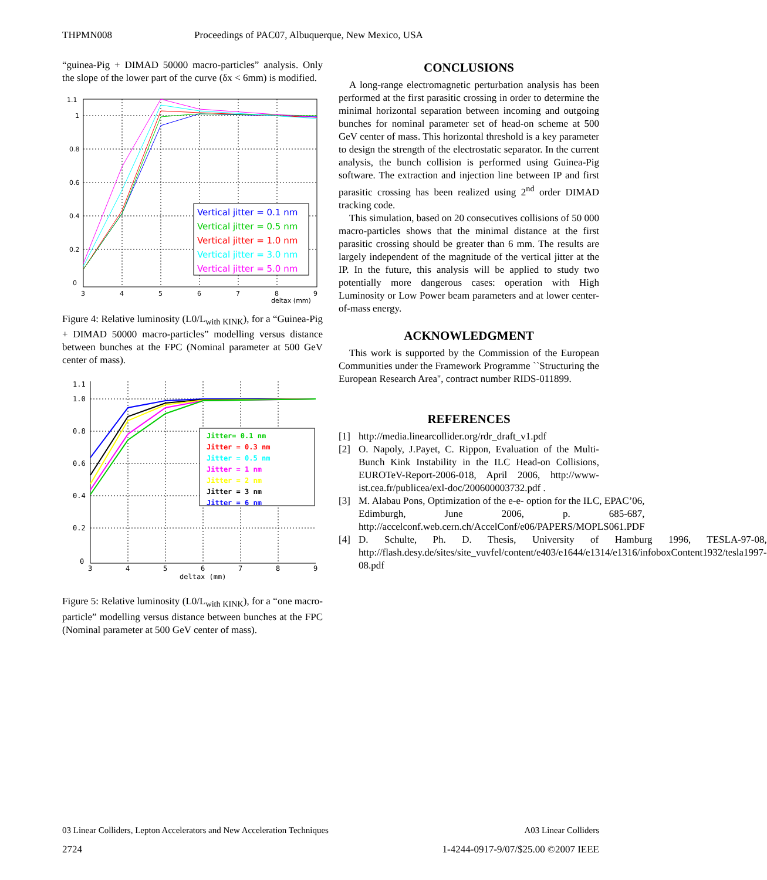THPMN008 Proceedings of PAC07, Albuquerque, New Mexico, USA
“guinea-Pig + DIMAD 50000 macro-particles” analysis. Only the slope of the lower part of the curve (δx < 6mm) is modified.
1.1
1
0.8
0.6
0.4
0.2
0
3
4
5
6
7
8
9
deltax (mm)
Vertical jitter = 0.1 nm
Vertical jitter = 0.5 nm
Vertical jitter = 1.0 nm
Vertical jitter = 3.0 nm
Vertical jitter = 5.0 nm
Figure 4: Relative luminosity (L0/L<sub>with KINK</sub>), for a “Guinea-Pig + DIMAD 50000 macro-particles” modelling versus distance between bunches at the FPC (Nominal parameter at 500 GeV center of mass).
1.1
1.0
0.8
0.6
0.4
0.2
0
3
4
5
6
7
8
9
deltax (mm)
Jitter= 0.1 nm
Jitter = 0.3 nm
Jitter = 0.5 nm
Jitter = 1 nm
Jitter = 2 nm
Jitter = 3 nm
Jitter = 6 nm
Figure 5: Relative luminosity (L0/L<sub>with KINK</sub>), for a “one macro-particle” modelling versus distance between bunches at the FPC (Nominal parameter at 500 GeV center of mass).
CONCLUSIONS
A long-range electromagnetic perturbation analysis has been performed at the first parasitic crossing in order to determine the minimal horizontal separation between incoming and outgoing bunches for nominal parameter set of head-on scheme at 500 GeV center of mass. This horizontal threshold is a key parameter to design the strength of the electrostatic separator. In the current analysis, the bunch collision is performed using Guinea-Pig software. The extraction and injection line between IP and first parasitic crossing has been realized using 2<sup>nd</sup> order DIMAD tracking code.
This simulation, based on 20 consecutives collisions of 50 000 macro-particles shows that the minimal distance at the first parasitic crossing should be greater than 6 mm. The results are largely independent of the magnitude of the vertical jitter at the IP. In the future, this analysis will be applied to study two potentially more dangerous cases: operation with High Luminosity or Low Power beam parameters and at lower center-of-mass energy.
ACKNOWLEDGMENT
This work is supported by the Commission of the European Communities under the Framework Programme ``Structuring the European Research Area'', contract number RIDS-011899.
REFERENCES
[1] http://media.linearcollider.org/rdr_draft_v1.pdf
[2] O. Napoly, J.Payet, C. Rippon, Evaluation of the Multi-Bunch Kink Instability in the ILC Head-on Collisions, EUROTeV-Report-2006-018, April 2006, http://www-ist.cea.fr/publicea/exl-doc/200600003732.pdf .
[3] M. Alabau Pons, Optimization of the e-e- option for the ILC, EPAC’06, Edimburgh, June 2006, p. 685-687, http://accelconf.web.cern.ch/AccelConf/e06/PAPERS/MOPLS061.PDF
[4] D. Schulte, Ph. D. Thesis, University of Hamburg 1996, TESLA-97-08, http://flash.desy.de/sites/site_vuvfel/content/e403/e1644/e1314/e1316/infoboxContent1932/tesla1997-08.pdf
03 Linear Colliders, Lepton Accelerators and New Acceleration Techniques A03 Linear Colliders
2724 1-4244-0917-9/07/$25.00 ©2007 IEEE